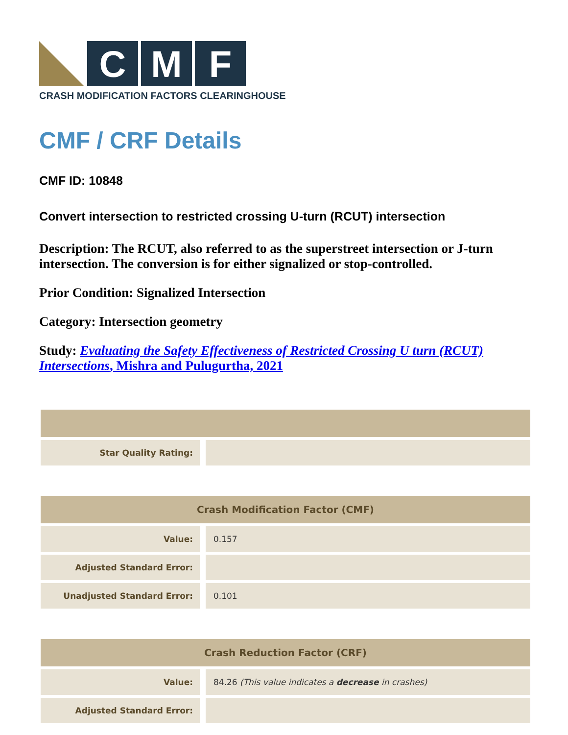C M F
CRASH MODIFICATION FACTORS CLEARINGHOUSE
CMF / CRF Details
CMF ID: 10848
Convert intersection to restricted crossing U-turn (RCUT) intersection
Description: The RCUT, also referred to as the superstreet intersection or J-turn intersection. The conversion is for either signalized or stop-controlled.
Prior Condition: Signalized Intersection
Category: Intersection geometry
Study: Evaluating the Safety Effectiveness of Restricted Crossing U turn (RCUT) Intersections, Mishra and Pulugurtha, 2021
| Star Quality Rating: | |
| Crash Modification Factor (CMF) | |
| --- | --- |
| Value: | 0.157 |
| Adjusted Standard Error: | |
| Unadjusted Standard Error: | 0.101 |
| Crash Reduction Factor (CRF) | |
| --- | --- |
| Value: | 84.26 (This value indicates a decrease in crashes) |
| Adjusted Standard Error: | |